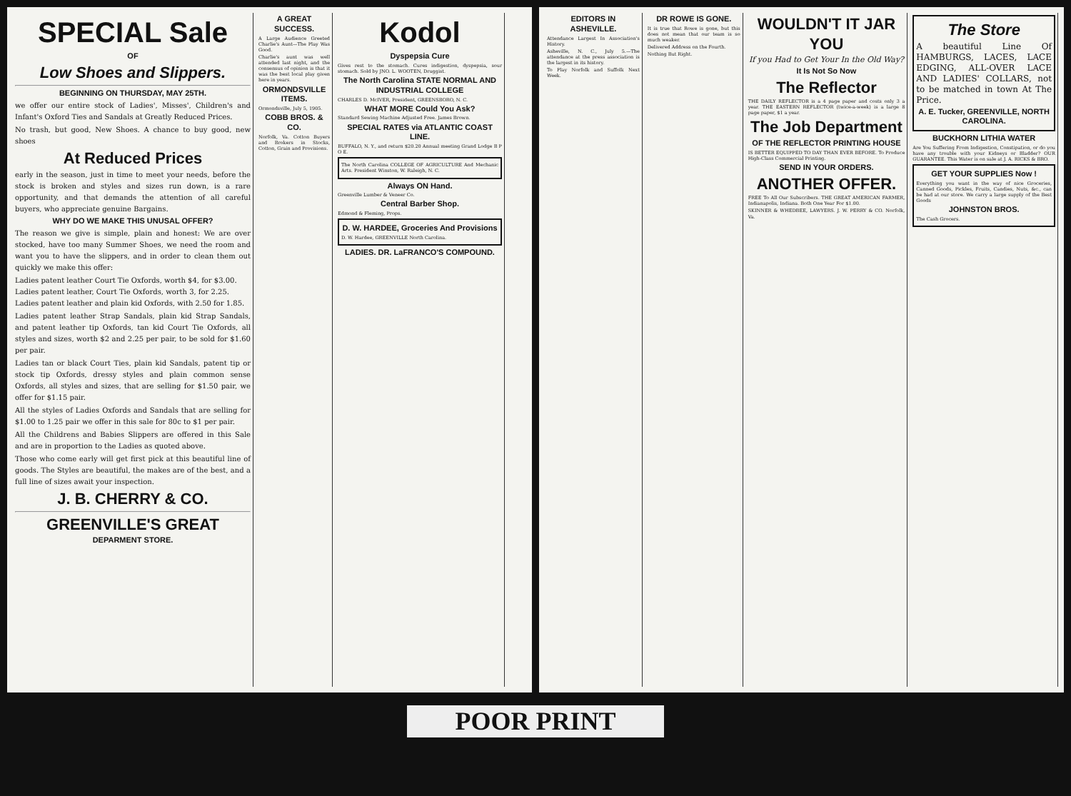SPECIAL Sale
OF
Low Shoes and Slippers.
BEGINNING ON THURSDAY, MAY 25TH.
we offer our entire stock of Ladies', Misses', Children's and Infant's Oxford Ties and Sandals at Greatly Reduced Prices.
No trash, but good, New Shoes. A chance to buy good, new shoes
At Reduced Prices
early in the season, just in time to meet your needs, before the stock is broken and styles and sizes run down, is a rare opportunity, and that demands the attention of all careful buyers, who appreciate genuine Bargains.
WHY DO WE MAKE THIS UNUSAL OFFER?
The reason we give is simple, plain and honest: We are over stocked, have too many Summer Shoes, we need the room and want you to have the slippers, and in order to clean them out quickly we make this offer:
Ladies patent leather Court Tie Oxfords, worth $4, for $3.00.
Ladies patent leather, Court Tie Oxfords, worth 3, for 2.25.
Ladies patent leather and plain kid Oxfords, with 2.50 for 1.85.
Ladies patent leather Strap Sandals, plain kid Strap Sandals, and patent leather tip Oxfords, tan kid Court Tie Oxfords, all styles and sizes, worth $2 and 2.25 per pair, to be sold for $1.60 per pair.
Ladies tan or black Court Ties, plain kid Sandals, patent tip or stock tip Oxfords, dressy styles and plain common sense Oxfords, all styles and sizes, that are selling for $1.50 pair, we offer for $1.15 pair.
All the styles of Ladies Oxfords and Sandals that are selling for $1.00 to 1.25 pair we offer in this sale for 80c to $1 per pair.
All the Childrens and Babies Slippers are offered in this Sale and are in proportion to the Ladies as quoted above.
Those who come early will get first pick at this beautiful line of goods. The Styles are beautiful, the makes are of the best, and a full line of sizes await your inspection.
J. B. CHERRY & CO.
GREENVILLE'S GREAT
DEPARMENT STORE.
A GREAT SUCCESS.
A Large Audience Greeted Charlie's Aunt—The Play Was Good.
Charlie's aunt was well attended last night, and the consensus of opinion is that it was the best local play given here in years.
ORMONDSVILLE ITEMS.
Ormondsville, July 5, 1905.
COBB BROS. & CO.
Norfolk, Va. Cotton Buyers and Brokers in Stocks, Cotton, Grain and Provisions.
Kodol
Dyspepsia Cure
Gives rest to the stomach. Cures indigestion, dyspepsia, sour stomach. Sold by JNO. L. WOOTEN, Druggist.
The North Carolina STATE NORMAL AND INDUSTRIAL COLLEGE
CHARLES D. McIVER, President, GREENSBORO, N. C.
WHAT MORE Could You Ask?
Standard Sewing Machine Adjusted Free. James Brown.
SPECIAL RATES via ATLANTIC COAST LINE.
BUFFALO, N. Y., and return $20.20 Annual meeting Grand Lodge B P O E.
The North Carolina COLLEGE OF AGRICULTURE And Mechanic Arts. President Winston, W. Raleigh, N. C.
Always ON Hand.
Greenville Lumber & Veneer Co.
Central Barber Shop.
Edmond & Fleming, Props.
D. W. HARDEE, Groceries And Provisions
D. W. Hardee, GREENVILLE North Carolina.
LADIES. DR. LaFRANCO'S COMPOUND.
EDITORS IN ASHEVILLE.
Attendance Largest In Association's History.
Asheville, N. C., July 5.—The attendance at the press association is the largest in its history.
To Play Norfolk and Suffolk Next Week.
DR ROWE IS GONE.
It is true that Rowe is gone, but this does not mean that our team is so much weaker.
Delivered Address on the Fourth.
Nothing But Right.
WOULDN'T IT JAR YOU
If you Had to Get Your In the Old Way?
It Is Not So Now
The Reflector
THE DAILY REFLECTOR is a 4 page paper and costs only 3 a year. THE EASTERN REFLECTOR (twice-a-week) is a large 8 page paper, $1 a year.
The Job Department
OF THE REFLECTOR PRINTING HOUSE
IS BETTER EQUIPPED TO DAY THAN EVER BEFORE. To Produce High-Class Commercial Printing.
SEND IN YOUR ORDERS.
ANOTHER OFFER.
FREE To All Our Subscribers. THE GREAT AMERICAN FARMER, Indianapolis, Indiana. Both One Year For $1.00.
SKINNER & WHEDBEE, LAWYERS. J. W. PERRY & CO. Norfolk, Va.
The Store
A beautiful Line Of HAMBURGS, LACES, LACE EDGING, ALL-OVER LACE AND LADIES' COLLARS, not to be matched in town At The Price.
A. E. Tucker, GREENVILLE, NORTH CAROLINA.
BUCKHORN LITHIA WATER
Are You Suffering From Indigestion, Constipation, or do you have any trouble with your Kidneys or Bladder? OUR GUARANTEE. This Water is on sale at J. A. RICKS & BRO.
GET YOUR SUPPLIES Now !
Everything you want in the way of nice Groceries, Canned Goods, Pickles, Fruits, Candies, Nuts, &c., can be had at our store. We carry a large supply of the Best Goods
JOHNSTON BROS.
The Cash Grocers.
POOR PRINT